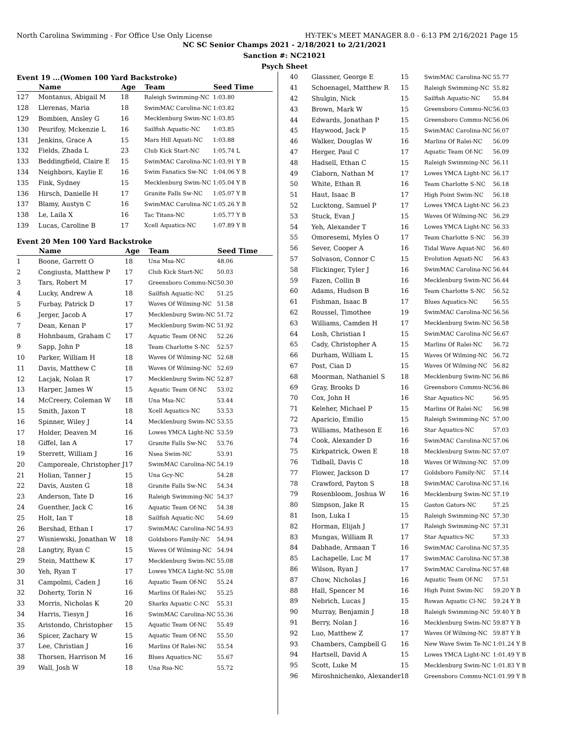North Carolina Swimming - For Office Use Only License HY-TEK's MEET MANAGER 8.0 - 6:13 PM 2/16/2021 Page 15
NC SC Senior Champs 2021 - 2/18/2021 to 2/21/2021
Sanction #: NC21021
Psych Sheet
Event 19 ...(Women 100 Yard Backstroke)
| | Name | Age | Team | Seed Time |
| --- | --- | --- | --- | --- |
| 127 | Montanus, Abigail M | 18 | Raleigh Swimming-NC | 1:03.80 |
| 128 | Llerenas, Maria | 18 | SwimMAC Carolina-NC | 1:03.82 |
| 129 | Bombien, Ansley G | 16 | Mecklenburg Swim-NC | 1:03.85 |
| 130 | Peurifoy, Mckenzie L | 16 | Sailfish Aquatic-NC | 1:03.85 |
| 131 | Jenkins, Grace A | 15 | Mars Hill Aquati-NC | 1:03.88 |
| 132 | Fields, Zhada L | 23 | Club Kick Start-NC | 1:05.74 L |
| 133 | Beddingfield, Claire E | 15 | SwimMAC Carolina-NC | 1:03.91 Y B |
| 134 | Neighbors, Kaylie E | 16 | Swim Fanatics Sw-NC | 1:04.06 Y B |
| 135 | Fink, Sydney | 15 | Mecklenburg Swim-NC | 1:05.04 Y B |
| 136 | Hirsch, Danielle H | 17 | Granite Falls Sw-NC | 1:05.07 Y B |
| 137 | Blamy, Austyn C | 16 | SwimMAC Carolina-NC | 1:05.26 Y B |
| 138 | Le, Laila X | 16 | Tac Titans-NC | 1:05.77 Y B |
| 139 | Lucas, Caroline B | 17 | Xcell Aquatics-NC | 1:07.89 Y B |
Event 20 Men 100 Yard Backstroke
| | Name | Age | Team | Seed Time |
| --- | --- | --- | --- | --- |
| 1 | Boone, Garrett O | 18 | Una Msa-NC | 48.06 |
| 2 | Congiusta, Matthew P | 17 | Club Kick Start-NC | 50.03 |
| 3 | Tars, Robert M | 17 | Greensboro Commu-NC | 50.30 |
| 4 | Lucky, Andrew A | 18 | Sailfish Aquatic-NC | 51.25 |
| 5 | Furbay, Patrick D | 17 | Waves Of Wilming-NC | 51.58 |
| 6 | Jerger, Jacob A | 17 | Mecklenburg Swim-NC | 51.72 |
| 7 | Dean, Kenan P | 17 | Mecklenburg Swim-NC | 51.92 |
| 8 | Hohnbaum, Graham C | 17 | Aquatic Team Of-NC | 52.26 |
| 9 | Sapp, John P | 18 | Team Charlotte S-NC | 52.57 |
| 10 | Parker, William H | 18 | Waves Of Wilming-NC | 52.68 |
| 11 | Davis, Matthew C | 18 | Waves Of Wilming-NC | 52.69 |
| 12 | Lacjak, Nolan R | 17 | Mecklenburg Swim-NC | 52.87 |
| 13 | Harper, James W | 15 | Aquatic Team Of-NC | 53.02 |
| 14 | McCreery, Coleman W | 18 | Una Msa-NC | 53.44 |
| 15 | Smith, Jaxon T | 18 | Xcell Aquatics-NC | 53.53 |
| 16 | Spinner, Wiley J | 14 | Mecklenburg Swim-NC | 53.55 |
| 17 | Holder, Deaven M | 16 | Lowes YMCA Light-NC | 53.59 |
| 18 | Giffel, Ian A | 17 | Granite Falls Sw-NC | 53.76 |
| 19 | Sterrett, William J | 16 | Nsea Swim-NC | 53.91 |
| 20 | Camporeale, Christopher J | 17 | SwimMAC Carolina-NC | 54.19 |
| 21 | Holian, Tanner J | 15 | Una Gcy-NC | 54.28 |
| 22 | Davis, Austen G | 18 | Granite Falls Sw-NC | 54.34 |
| 23 | Anderson, Tate D | 16 | Raleigh Swimming-NC | 54.37 |
| 24 | Guenther, Jack C | 16 | Aquatic Team Of-NC | 54.38 |
| 25 | Holt, Ian T | 18 | Sailfish Aquatic-NC | 54.69 |
| 26 | Bershad, Ethan I | 17 | SwimMAC Carolina-NC | 54.93 |
| 27 | Wisniewski, Jonathan W | 18 | Goldsboro Family-NC | 54.94 |
| 28 | Langtry, Ryan C | 15 | Waves Of Wilming-NC | 54.94 |
| 29 | Stein, Matthew K | 17 | Mecklenburg Swim-NC | 55.08 |
| 30 | Yeh, Ryan T | 17 | Lowes YMCA Light-NC | 55.08 |
| 31 | Campolmi, Caden J | 16 | Aquatic Team Of-NC | 55.24 |
| 32 | Doherty, Torin N | 16 | Marlins Of Ralei-NC | 55.25 |
| 33 | Morris, Nicholas K | 20 | Sharks Aquatic C-NC | 55.31 |
| 34 | Harris, Tiesyn J | 16 | SwimMAC Carolina-NC | 55.36 |
| 35 | Aristondo, Christopher | 15 | Aquatic Team Of-NC | 55.49 |
| 36 | Spicer, Zachary W | 15 | Aquatic Team Of-NC | 55.50 |
| 37 | Lee, Christian J | 16 | Marlins Of Ralei-NC | 55.54 |
| 38 | Thorsen, Harrison M | 16 | Blues Aquatics-NC | 55.67 |
| 39 | Wall, Josh W | 18 | Una Rsa-NC | 55.72 |
| 40 | Glassner, George E | 15 | SwimMAC Carolina-NC | 55.77 |
| 41 | Schoenagel, Matthew R | 15 | Raleigh Swimming-NC | 55.82 |
| 42 | Shulgin, Nick | 15 | Sailfish Aquatic-NC | 55.84 |
| 43 | Brown, Mark W | 15 | Greensboro Commu-NC | 56.03 |
| 44 | Edwards, Jonathan P | 15 | Greensboro Commu-NC | 56.06 |
| 45 | Haywood, Jack P | 15 | SwimMAC Carolina-NC | 56.07 |
| 46 | Walker, Douglas W | 16 | Marlins Of Ralei-NC | 56.09 |
| 47 | Herger, Paul C | 17 | Aquatic Team Of-NC | 56.09 |
| 48 | Hadsell, Ethan C | 15 | Raleigh Swimming-NC | 56.11 |
| 49 | Claborn, Nathan M | 17 | Lowes YMCA Light-NC | 56.17 |
| 50 | White, Ethan R | 16 | Team Charlotte S-NC | 56.18 |
| 51 | Haut, Isaac B | 17 | High Point Swim-NC | 56.18 |
| 52 | Lucktong, Samuel P | 17 | Lowes YMCA Light-NC | 56.23 |
| 53 | Stuck, Evan J | 15 | Waves Of Wilming-NC | 56.29 |
| 54 | Yeh, Alexander T | 16 | Lowes YMCA Light-NC | 56.33 |
| 55 | Omoresemi, Myles O | 17 | Team Charlotte S-NC | 56.39 |
| 56 | Sever, Cooper A | 16 | Tidal Wave Aquat-NC | 56.40 |
| 57 | Solvason, Connor C | 15 | Evolution Aquati-NC | 56.43 |
| 58 | Flickinger, Tyler J | 16 | SwimMAC Carolina-NC | 56.44 |
| 59 | Fazen, Collin B | 16 | Mecklenburg Swim-NC | 56.44 |
| 60 | Adams, Hudson B | 16 | Team Charlotte S-NC | 56.52 |
| 61 | Fishman, Isaac B | 17 | Blues Aquatics-NC | 56.55 |
| 62 | Roussel, Timothee | 19 | SwimMAC Carolina-NC | 56.56 |
| 63 | Williams, Camden H | 17 | Mecklenburg Swim-NC | 56.58 |
| 64 | Losh, Christian I | 15 | SwimMAC Carolina-NC | 56.67 |
| 65 | Cady, Christopher A | 15 | Marlins Of Ralei-NC | 56.72 |
| 66 | Durham, William L | 15 | Waves Of Wilming-NC | 56.72 |
| 67 | Post, Cian D | 15 | Waves Of Wilming-NC | 56.82 |
| 68 | Moorman, Nathaniel S | 18 | Mecklenburg Swim-NC | 56.86 |
| 69 | Gray, Brooks D | 16 | Greensboro Commu-NC | 56.86 |
| 70 | Cox, John H | 16 | Star Aquatics-NC | 56.95 |
| 71 | Keleher, Michael P | 15 | Marlins Of Ralei-NC | 56.98 |
| 72 | Aparicio, Emilio | 15 | Raleigh Swimming-NC | 57.00 |
| 73 | Williams, Matheson E | 16 | Star Aquatics-NC | 57.03 |
| 74 | Cook, Alexander D | 16 | SwimMAC Carolina-NC | 57.06 |
| 75 | Kirkpatrick, Owen E | 18 | Mecklenburg Swim-NC | 57.07 |
| 76 | Tidball, Davis C | 18 | Waves Of Wilming-NC | 57.09 |
| 77 | Flower, Jackson D | 17 | Goldsboro Family-NC | 57.14 |
| 78 | Crawford, Payton S | 18 | SwimMAC Carolina-NC | 57.16 |
| 79 | Rosenbloom, Joshua W | 16 | Mecklenburg Swim-NC | 57.19 |
| 80 | Simpson, Jake R | 15 | Gaston Gators-NC | 57.25 |
| 81 | Ison, Luka I | 15 | Raleigh Swimming-NC | 57.30 |
| 82 | Horman, Elijah J | 17 | Raleigh Swimming-NC | 57.31 |
| 83 | Mungas, William R | 17 | Star Aquatics-NC | 57.33 |
| 84 | Dabhade, Armaan T | 16 | SwimMAC Carolina-NC | 57.35 |
| 85 | Lachapelle, Luc M | 17 | SwimMAC Carolina-NC | 57.38 |
| 86 | Wilson, Ryan J | 17 | SwimMAC Carolina-NC | 57.48 |
| 87 | Chow, Nicholas J | 16 | Aquatic Team Of-NC | 57.51 |
| 88 | Hall, Spencer M | 16 | High Point Swim-NC | 59.20 Y B |
| 89 | Nebrich, Lucas J | 15 | Rowan Aquatic Cl-NC | 59.24 Y B |
| 90 | Murray, Benjamin J | 18 | Raleigh Swimming-NC | 59.40 Y B |
| 91 | Berry, Nolan J | 16 | Mecklenburg Swim-NC | 59.87 Y B |
| 92 | Luo, Matthew Z | 17 | Waves Of Wilming-NC | 59.87 Y B |
| 93 | Chambers, Campbell G | 16 | New Wave Swim Te-NC | 1:01.24 Y B |
| 94 | Hartsell, David A | 15 | Lowes YMCA Light-NC | 1:01.49 Y B |
| 95 | Scott, Luke M | 15 | Mecklenburg Swim-NC | 1:01.83 Y B |
| 96 | Miroshnichenko, Alexander | 18 | Greensboro Commu-NC | 1:01.99 Y B |